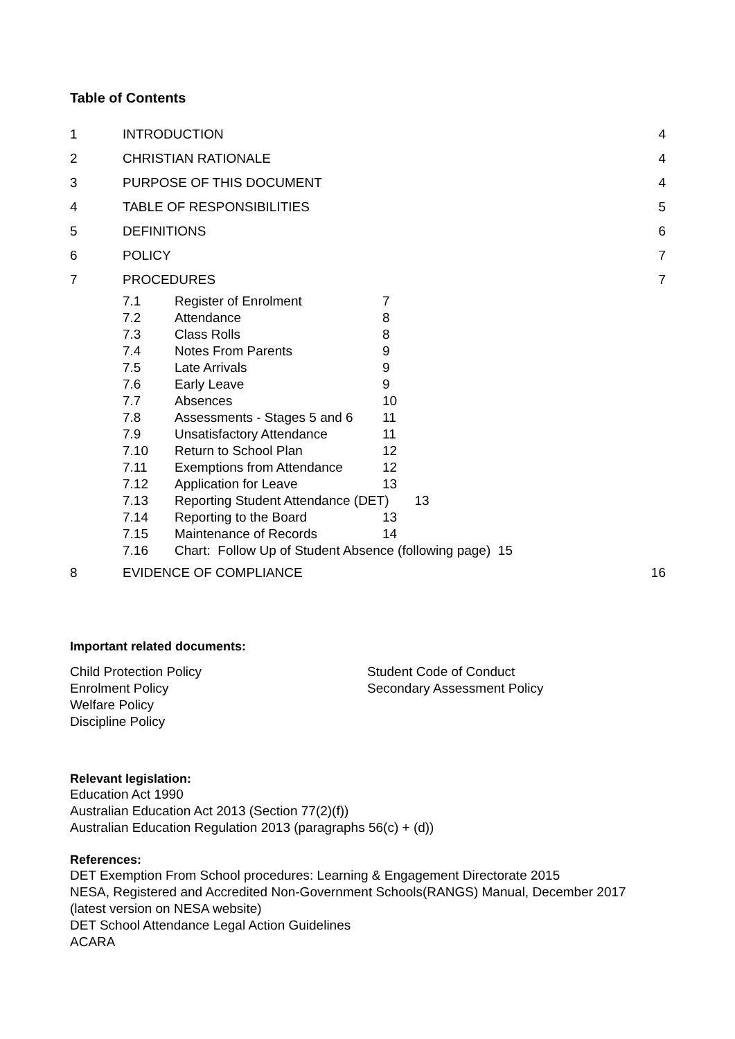Table of Contents
| 1 | INTRODUCTION | 4 |
| 2 | CHRISTIAN RATIONALE | 4 |
| 3 | PURPOSE OF THIS DOCUMENT | 4 |
| 4 | TABLE OF RESPONSIBILITIES | 5 |
| 5 | DEFINITIONS | 6 |
| 6 | POLICY | 7 |
| 7 | PROCEDURES | 7 |
| | / 7.1 / Register of Enrolment / 7 / / 7.2 / Attendance / 8 / / 7.3 / Class Rolls / 8 / / 7.4 / Notes From Parents / 9 / / 7.5 / Late Arrivals / 9 / / 7.6 / Early Leave / 9 / / 7.7 / Absences / 10 / / 7.8 / Assessments - Stages 5 and 6 / 11 / / 7.9 / Unsatisfactory Attendance / 11 / / 7.10 / Return to School Plan / 12 / / 7.11 / Exemptions from Attendance / 12 / / 7.12 / Application for Leave / 13 / / 7.13 / Reporting Student Attendance (DET) 13 / / / 7.14 / Reporting to the Board / 13 / / 7.15 / Maintenance of Records / 14 / / 7.16 / Chart: Follow Up of Student Absence (following page) 15 / / | |
| 8 | EVIDENCE OF COMPLIANCE | 16 |
Important related documents:
Child Protection Policy
Enrolment Policy
Welfare Policy
Discipline Policy
Student Code of Conduct
Secondary Assessment Policy
Relevant legislation:
Education Act 1990
Australian Education Act 2013 (Section 77(2)(f))
Australian Education Regulation 2013 (paragraphs 56(c) + (d))
References:
DET Exemption From School procedures: Learning & Engagement Directorate 2015
NESA, Registered and Accredited Non-Government Schools(RANGS) Manual, December 2017
(latest version on NESA website)
DET School Attendance Legal Action Guidelines
ACARA